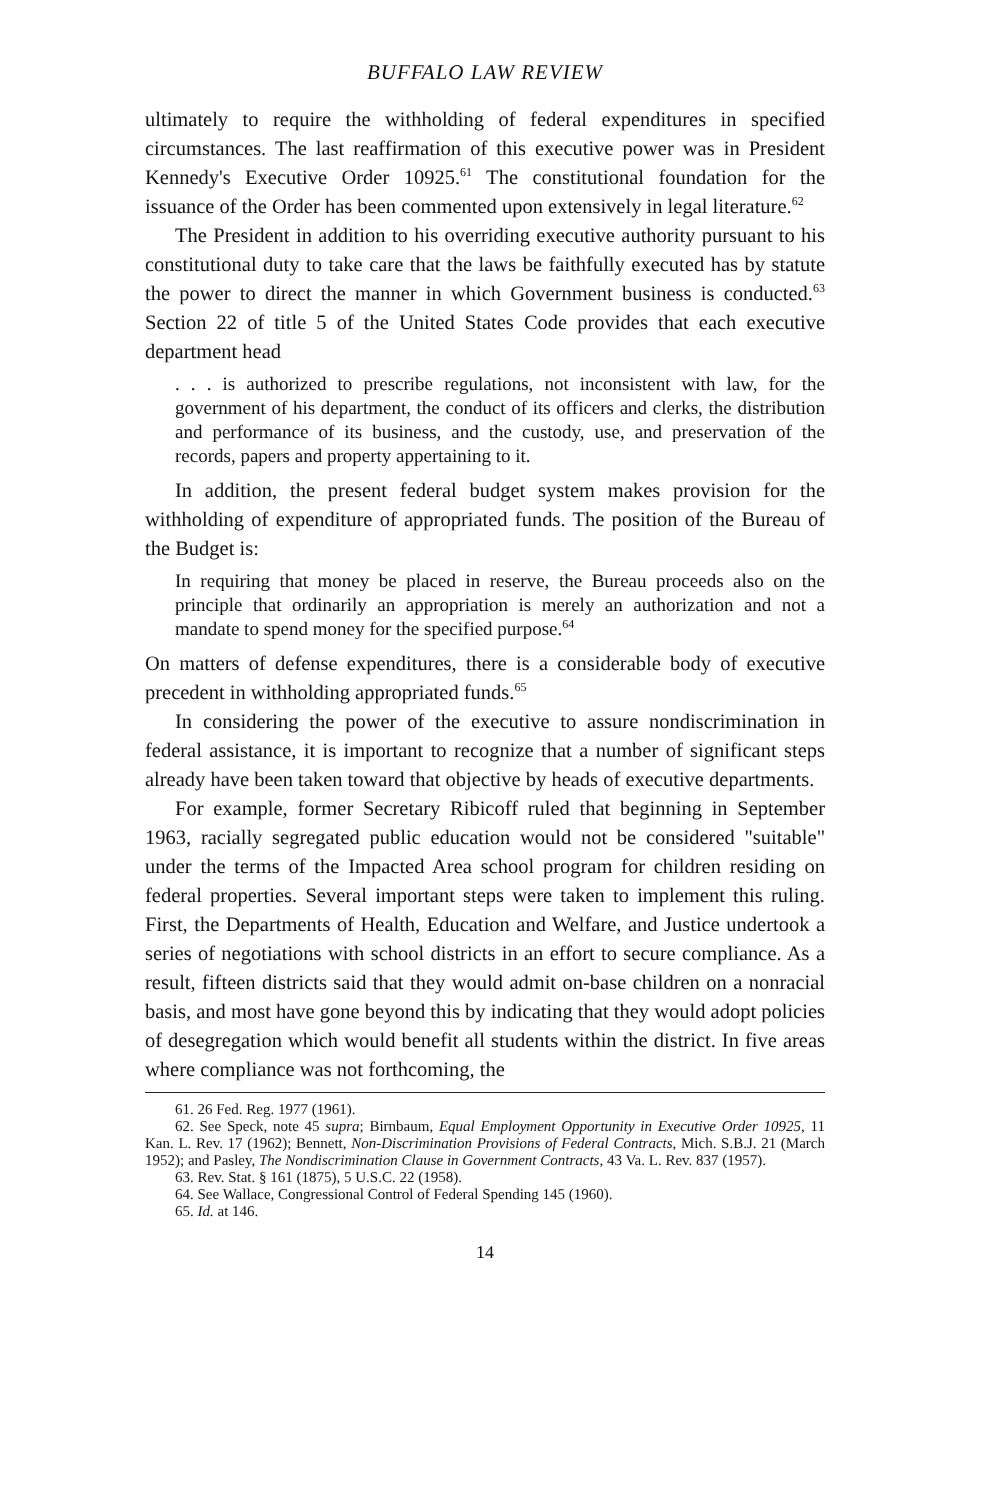BUFFALO LAW REVIEW
ultimately to require the withholding of federal expenditures in specified circumstances. The last reaffirmation of this executive power was in President Kennedy's Executive Order 10925.<sup>61</sup> The constitutional foundation for the issuance of the Order has been commented upon extensively in legal literature.<sup>62</sup>
The President in addition to his overriding executive authority pursuant to his constitutional duty to take care that the laws be faithfully executed has by statute the power to direct the manner in which Government business is conducted.<sup>63</sup> Section 22 of title 5 of the United States Code provides that each executive department head
. . . is authorized to prescribe regulations, not inconsistent with law, for the government of his department, the conduct of its officers and clerks, the distribution and performance of its business, and the custody, use, and preservation of the records, papers and property appertaining to it.
In addition, the present federal budget system makes provision for the withholding of expenditure of appropriated funds. The position of the Bureau of the Budget is:
In requiring that money be placed in reserve, the Bureau proceeds also on the principle that ordinarily an appropriation is merely an authorization and not a mandate to spend money for the specified purpose.<sup>64</sup>
On matters of defense expenditures, there is a considerable body of executive precedent in withholding appropriated funds.<sup>65</sup>
In considering the power of the executive to assure nondiscrimination in federal assistance, it is important to recognize that a number of significant steps already have been taken toward that objective by heads of executive departments.
For example, former Secretary Ribicoff ruled that beginning in September 1963, racially segregated public education would not be considered "suitable" under the terms of the Impacted Area school program for children residing on federal properties. Several important steps were taken to implement this ruling. First, the Departments of Health, Education and Welfare, and Justice undertook a series of negotiations with school districts in an effort to secure compliance. As a result, fifteen districts said that they would admit on-base children on a nonracial basis, and most have gone beyond this by indicating that they would adopt policies of desegregation which would benefit all students within the district. In five areas where compliance was not forthcoming, the
61. 26 Fed. Reg. 1977 (1961).
62. See Speck, note 45 supra; Birnbaum, Equal Employment Opportunity in Executive Order 10925, 11 Kan. L. Rev. 17 (1962); Bennett, Non-Discrimination Provisions of Federal Contracts, Mich. S.B.J. 21 (March 1952); and Pasley, The Nondiscrimination Clause in Government Contracts, 43 Va. L. Rev. 837 (1957).
63. Rev. Stat. § 161 (1875), 5 U.S.C. 22 (1958).
64. See Wallace, Congressional Control of Federal Spending 145 (1960).
65. Id. at 146.
14